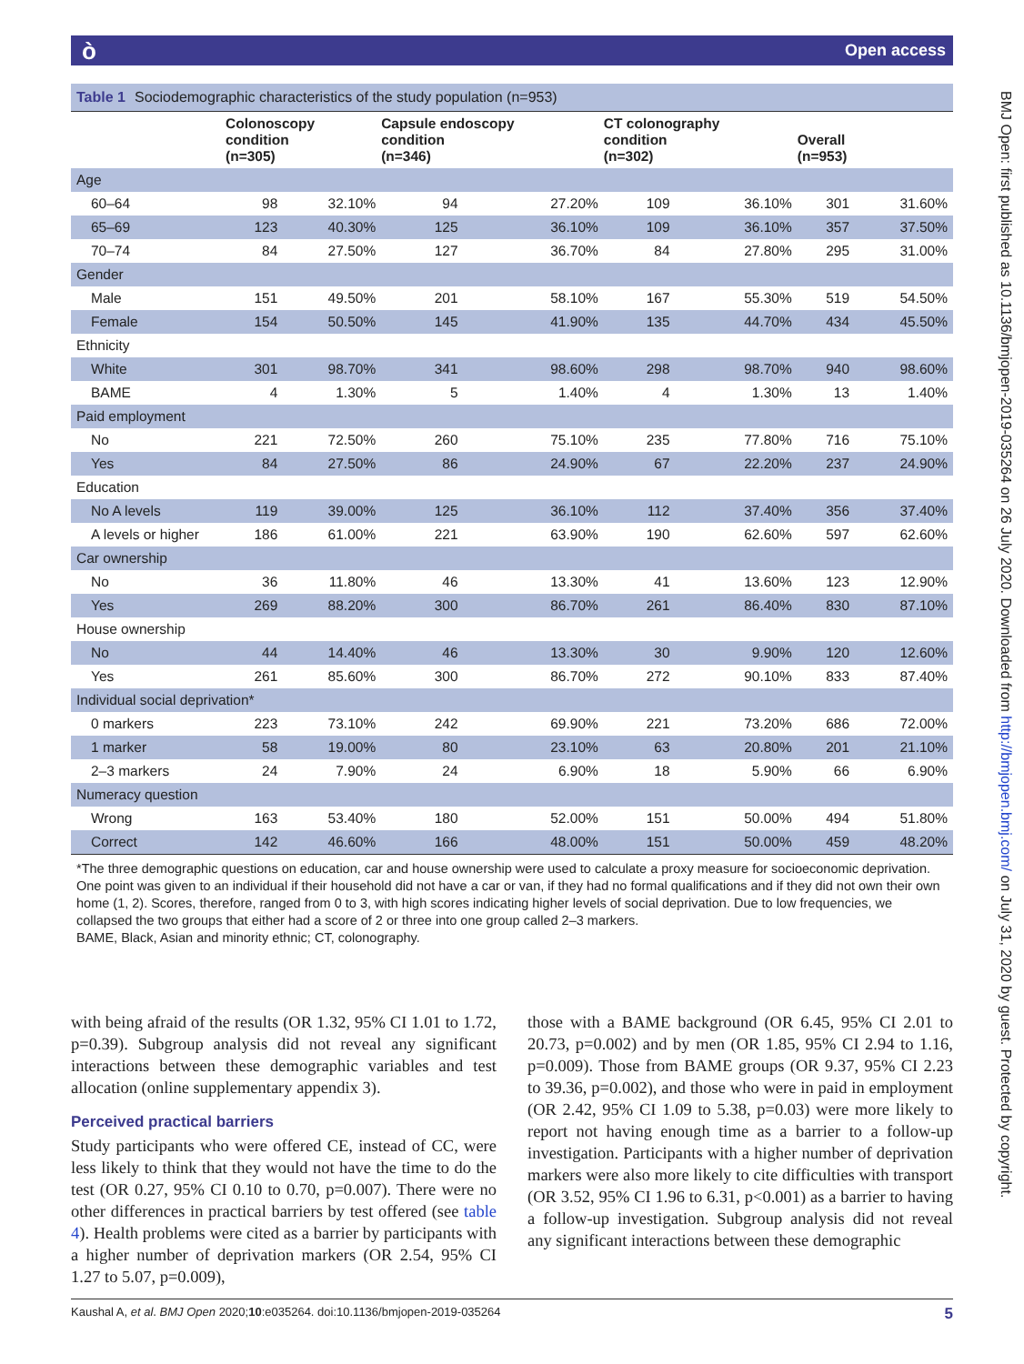ò Open access
BMJ Open: first published as 10.1136/bmjopen-2019-035264 on 26 July 2020. Downloaded from http://bmjopen.bmj.com/ on July 31, 2020 by guest. Protected by copyright.
Table 1 Sociodemographic characteristics of the study population (n=953)
| | Colonoscopy condition (n=305) | | Capsule endoscopy condition (n=346) | | CT colonography condition (n=302) | | Overall (n=953) | |
| --- | --- | --- | --- | --- | --- | --- | --- | --- |
| Age | | | | | | | | |
| 60–64 | 98 | 32.10% | 94 | 27.20% | 109 | 36.10% | 301 | 31.60% |
| 65–69 | 123 | 40.30% | 125 | 36.10% | 109 | 36.10% | 357 | 37.50% |
| 70–74 | 84 | 27.50% | 127 | 36.70% | 84 | 27.80% | 295 | 31.00% |
| Gender | | | | | | | | |
| Male | 151 | 49.50% | 201 | 58.10% | 167 | 55.30% | 519 | 54.50% |
| Female | 154 | 50.50% | 145 | 41.90% | 135 | 44.70% | 434 | 45.50% |
| Ethnicity | | | | | | | | |
| White | 301 | 98.70% | 341 | 98.60% | 298 | 98.70% | 940 | 98.60% |
| BAME | 4 | 1.30% | 5 | 1.40% | 4 | 1.30% | 13 | 1.40% |
| Paid employment | | | | | | | | |
| No | 221 | 72.50% | 260 | 75.10% | 235 | 77.80% | 716 | 75.10% |
| Yes | 84 | 27.50% | 86 | 24.90% | 67 | 22.20% | 237 | 24.90% |
| Education | | | | | | | | |
| No A levels | 119 | 39.00% | 125 | 36.10% | 112 | 37.40% | 356 | 37.40% |
| A levels or higher | 186 | 61.00% | 221 | 63.90% | 190 | 62.60% | 597 | 62.60% |
| Car ownership | | | | | | | | |
| No | 36 | 11.80% | 46 | 13.30% | 41 | 13.60% | 123 | 12.90% |
| Yes | 269 | 88.20% | 300 | 86.70% | 261 | 86.40% | 830 | 87.10% |
| House ownership | | | | | | | | |
| No | 44 | 14.40% | 46 | 13.30% | 30 | 9.90% | 120 | 12.60% |
| Yes | 261 | 85.60% | 300 | 86.70% | 272 | 90.10% | 833 | 87.40% |
| Individual social deprivation* | | | | | | | | |
| 0 markers | 223 | 73.10% | 242 | 69.90% | 221 | 73.20% | 686 | 72.00% |
| 1 marker | 58 | 19.00% | 80 | 23.10% | 63 | 20.80% | 201 | 21.10% |
| 2–3 markers | 24 | 7.90% | 24 | 6.90% | 18 | 5.90% | 66 | 6.90% |
| Numeracy question | | | | | | | | |
| Wrong | 163 | 53.40% | 180 | 52.00% | 151 | 50.00% | 494 | 51.80% |
| Correct | 142 | 46.60% | 166 | 48.00% | 151 | 50.00% | 459 | 48.20% |
*The three demographic questions on education, car and house ownership were used to calculate a proxy measure for socioeconomic deprivation. One point was given to an individual if their household did not have a car or van, if they had no formal qualifications and if they did not own their own home (1, 2). Scores, therefore, ranged from 0 to 3, with high scores indicating higher levels of social deprivation. Due to low frequencies, we collapsed the two groups that either had a score of 2 or three into one group called 2–3 markers.
BAME, Black, Asian and minority ethnic; CT, colonography.
with being afraid of the results (OR 1.32, 95% CI 1.01 to 1.72, p=0.39). Subgroup analysis did not reveal any significant interactions between these demographic variables and test allocation (online supplementary appendix 3).
Perceived practical barriers
Study participants who were offered CE, instead of CC, were less likely to think that they would not have the time to do the test (OR 0.27, 95% CI 0.10 to 0.70, p=0.007). There were no other differences in practical barriers by test offered (see table 4). Health problems were cited as a barrier by participants with a higher number of deprivation markers (OR 2.54, 95% CI 1.27 to 5.07, p=0.009),
those with a BAME background (OR 6.45, 95% CI 2.01 to 20.73, p=0.002) and by men (OR 1.85, 95% CI 2.94 to 1.16, p=0.009). Those from BAME groups (OR 9.37, 95% CI 2.23 to 39.36, p=0.002), and those who were in paid in employment (OR 2.42, 95% CI 1.09 to 5.38, p=0.03) were more likely to report not having enough time as a barrier to a follow-up investigation. Participants with a higher number of deprivation markers were also more likely to cite difficulties with transport (OR 3.52, 95% CI 1.96 to 6.31, p<0.001) as a barrier to having a follow-up investigation. Subgroup analysis did not reveal any significant interactions between these demographic
Kaushal A, et al. BMJ Open 2020;10:e035264. doi:10.1136/bmjopen-2019-035264 5